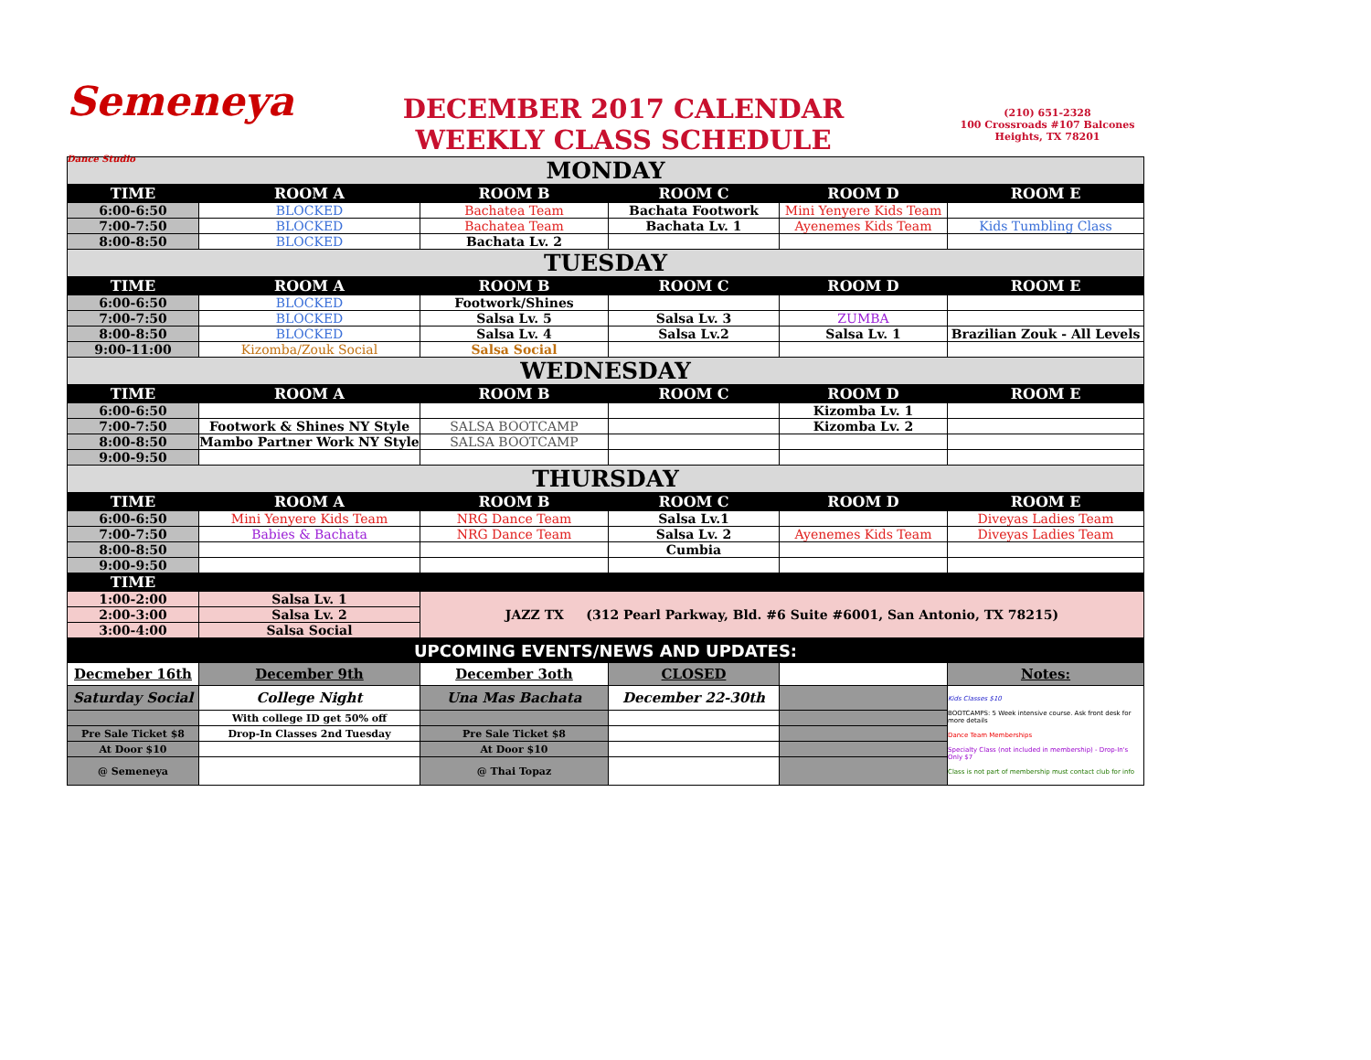Semeneya Dance Studio
DECEMBER 2017 CALENDAR
WEEKLY CLASS SCHEDULE
(210) 651-2328
100 Crossroads #107 Balcones Heights, TX 78201
| MONDAY | | | | | |
| TIME | ROOM A | ROOM B | ROOM C | ROOM D | ROOM E |
| 6:00-6:50 | BLOCKED | Bachatea Team | Bachata Footwork | Mini Yenyere Kids Team | |
| 7:00-7:50 | BLOCKED | Bachatea Team | Bachata Lv. 1 | Ayenemes Kids Team | Kids Tumbling Class |
| 8:00-8:50 | BLOCKED | Bachata Lv. 2 | | | |
| TUESDAY | | | | | |
| TIME | ROOM A | ROOM B | ROOM C | ROOM D | ROOM E |
| 6:00-6:50 | BLOCKED | Footwork/Shines | | | |
| 7:00-7:50 | BLOCKED | Salsa Lv. 5 | Salsa Lv. 3 | ZUMBA | |
| 8:00-8:50 | BLOCKED | Salsa Lv. 4 | Salsa Lv.2 | Salsa Lv. 1 | Brazilian Zouk - All Levels |
| 9:00-11:00 | Kizomba/Zouk Social | Salsa Social | | | |
| WEDNESDAY | | | | | |
| TIME | ROOM A | ROOM B | ROOM C | ROOM D | ROOM E |
| 6:00-6:50 | | | | Kizomba Lv. 1 | |
| 7:00-7:50 | Footwork & Shines NY Style | SALSA BOOTCAMP | | Kizomba Lv. 2 | |
| 8:00-8:50 | Mambo Partner Work NY Style | SALSA BOOTCAMP | | | |
| 9:00-9:50 | | | | | |
| THURSDAY | | | | | |
| TIME | ROOM A | ROOM B | ROOM C | ROOM D | ROOM E |
| 6:00-6:50 | Mini Yenyere Kids Team | NRG Dance Team | Salsa Lv.1 | | Diveyas Ladies Team |
| 7:00-7:50 | Babies & Bachata | NRG Dance Team | Salsa Lv. 2 | Ayenemes Kids Team | Diveyas Ladies Team |
| 8:00-8:50 | | | Cumbia | | |
| 9:00-9:50 | | | | | |
| TIME | | | | | |
| 1:00-2:00 | Salsa Lv. 1 | JAZZ TX (312 Pearl Parkway, Bld. #6 Suite #6001, San Antonio, TX 78215) | | | |
| 2:00-3:00 | Salsa Lv. 2 | | | | |
| 3:00-4:00 | Salsa Social | | | | |
| UPCOMING EVENTS/NEWS AND UPDATES: | | | | | |
| Decmeber 16th | December 9th | December 3oth | CLOSED | | Notes: |
| Saturday Social | College Night | Una Mas Bachata | December 22-30th | | Kids Classes $10 BOOTCAMPS: 5 Week intensive course. Ask front desk for more details Dance Team Memberships Specialty Class (not included in membership) - Drop-In's Only $7 Class is not part of membership must contact club for info |
| | With college ID get 50% off | | | | |
| Pre Sale Ticket $8 | Drop-In Classes 2nd Tuesday | Pre Sale Ticket $8 | | | |
| At Door $10 | | At Door $10 | | | |
| @ Semeneya | | @ Thai Topaz | | | |